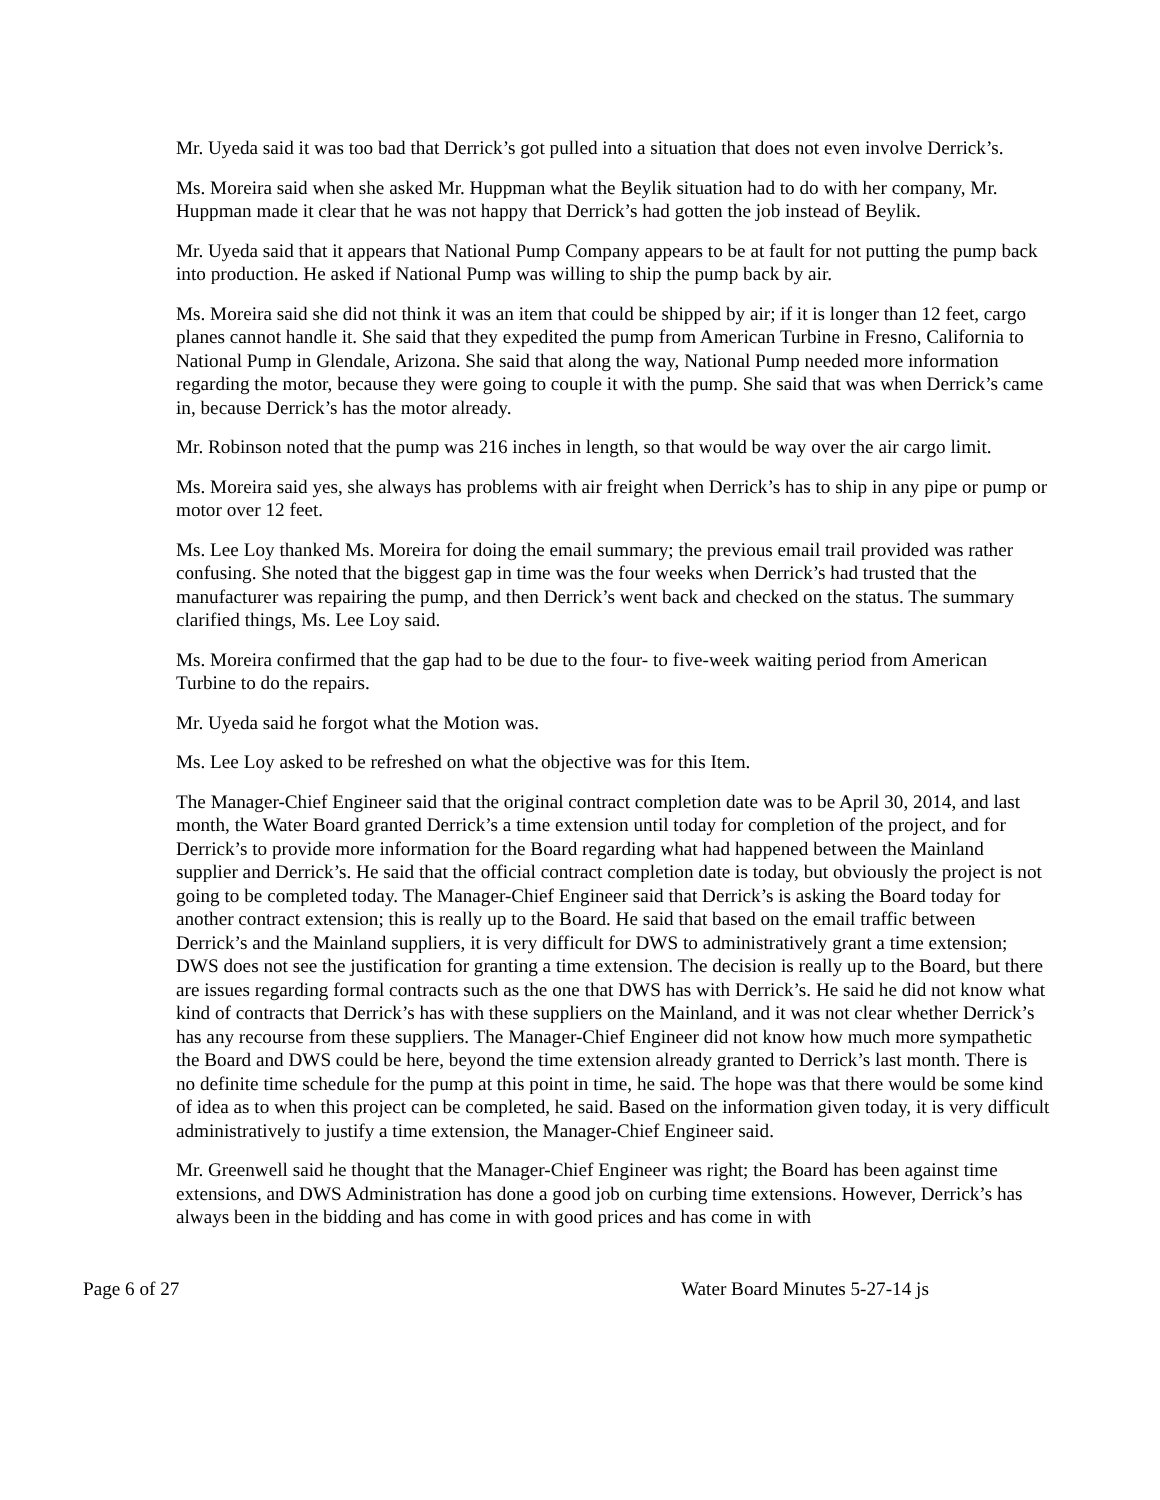Mr. Uyeda said it was too bad that Derrick’s got pulled into a situation that does not even involve Derrick’s.
Ms. Moreira said when she asked Mr. Huppman what the Beylik situation had to do with her company, Mr. Huppman made it clear that he was not happy that Derrick’s had gotten the job instead of Beylik.
Mr. Uyeda said that it appears that National Pump Company appears to be at fault for not putting the pump back into production. He asked if National Pump was willing to ship the pump back by air.
Ms. Moreira said she did not think it was an item that could be shipped by air; if it is longer than 12 feet, cargo planes cannot handle it. She said that they expedited the pump from American Turbine in Fresno, California to National Pump in Glendale, Arizona. She said that along the way, National Pump needed more information regarding the motor, because they were going to couple it with the pump. She said that was when Derrick’s came in, because Derrick’s has the motor already.
Mr. Robinson noted that the pump was 216 inches in length, so that would be way over the air cargo limit.
Ms. Moreira said yes, she always has problems with air freight when Derrick’s has to ship in any pipe or pump or motor over 12 feet.
Ms. Lee Loy thanked Ms. Moreira for doing the email summary; the previous email trail provided was rather confusing. She noted that the biggest gap in time was the four weeks when Derrick’s had trusted that the manufacturer was repairing the pump, and then Derrick’s went back and checked on the status. The summary clarified things, Ms. Lee Loy said.
Ms. Moreira confirmed that the gap had to be due to the four- to five-week waiting period from American Turbine to do the repairs.
Mr. Uyeda said he forgot what the Motion was.
Ms. Lee Loy asked to be refreshed on what the objective was for this Item.
The Manager-Chief Engineer said that the original contract completion date was to be April 30, 2014, and last month, the Water Board granted Derrick’s a time extension until today for completion of the project, and for Derrick’s to provide more information for the Board regarding what had happened between the Mainland supplier and Derrick’s. He said that the official contract completion date is today, but obviously the project is not going to be completed today. The Manager-Chief Engineer said that Derrick’s is asking the Board today for another contract extension; this is really up to the Board. He said that based on the email traffic between Derrick’s and the Mainland suppliers, it is very difficult for DWS to administratively grant a time extension; DWS does not see the justification for granting a time extension. The decision is really up to the Board, but there are issues regarding formal contracts such as the one that DWS has with Derrick’s. He said he did not know what kind of contracts that Derrick’s has with these suppliers on the Mainland, and it was not clear whether Derrick’s has any recourse from these suppliers. The Manager-Chief Engineer did not know how much more sympathetic the Board and DWS could be here, beyond the time extension already granted to Derrick’s last month. There is no definite time schedule for the pump at this point in time, he said. The hope was that there would be some kind of idea as to when this project can be completed, he said. Based on the information given today, it is very difficult administratively to justify a time extension, the Manager-Chief Engineer said.
Mr. Greenwell said he thought that the Manager-Chief Engineer was right; the Board has been against time extensions, and DWS Administration has done a good job on curbing time extensions. However, Derrick’s has always been in the bidding and has come in with good prices and has come in with
Page 6 of 27 Water Board Minutes 5-27-14 js